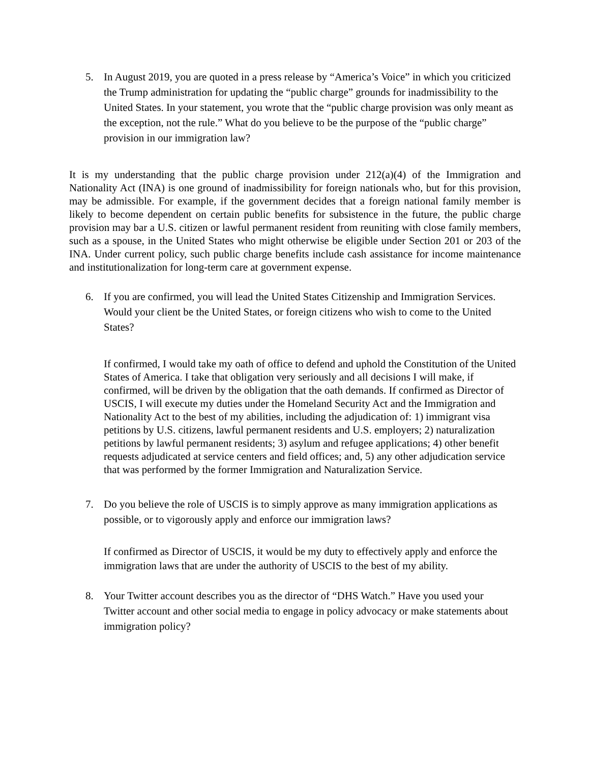5. In August 2019, you are quoted in a press release by “America’s Voice” in which you criticized the Trump administration for updating the “public charge” grounds for inadmissibility to the United States. In your statement, you wrote that the “public charge provision was only meant as the exception, not the rule.” What do you believe to be the purpose of the “public charge” provision in our immigration law?
It is my understanding that the public charge provision under 212(a)(4) of the Immigration and Nationality Act (INA) is one ground of inadmissibility for foreign nationals who, but for this provision, may be admissible. For example, if the government decides that a foreign national family member is likely to become dependent on certain public benefits for subsistence in the future, the public charge provision may bar a U.S. citizen or lawful permanent resident from reuniting with close family members, such as a spouse, in the United States who might otherwise be eligible under Section 201 or 203 of the INA. Under current policy, such public charge benefits include cash assistance for income maintenance and institutionalization for long-term care at government expense.
6. If you are confirmed, you will lead the United States Citizenship and Immigration Services. Would your client be the United States, or foreign citizens who wish to come to the United States?
If confirmed, I would take my oath of office to defend and uphold the Constitution of the United States of America. I take that obligation very seriously and all decisions I will make, if confirmed, will be driven by the obligation that the oath demands. If confirmed as Director of USCIS, I will execute my duties under the Homeland Security Act and the Immigration and Nationality Act to the best of my abilities, including the adjudication of: 1) immigrant visa petitions by U.S. citizens, lawful permanent residents and U.S. employers; 2) naturalization petitions by lawful permanent residents; 3) asylum and refugee applications; 4) other benefit requests adjudicated at service centers and field offices; and, 5) any other adjudication service that was performed by the former Immigration and Naturalization Service.
7. Do you believe the role of USCIS is to simply approve as many immigration applications as possible, or to vigorously apply and enforce our immigration laws?
If confirmed as Director of USCIS, it would be my duty to effectively apply and enforce the immigration laws that are under the authority of USCIS to the best of my ability.
8. Your Twitter account describes you as the director of “DHS Watch.” Have you used your Twitter account and other social media to engage in policy advocacy or make statements about immigration policy?